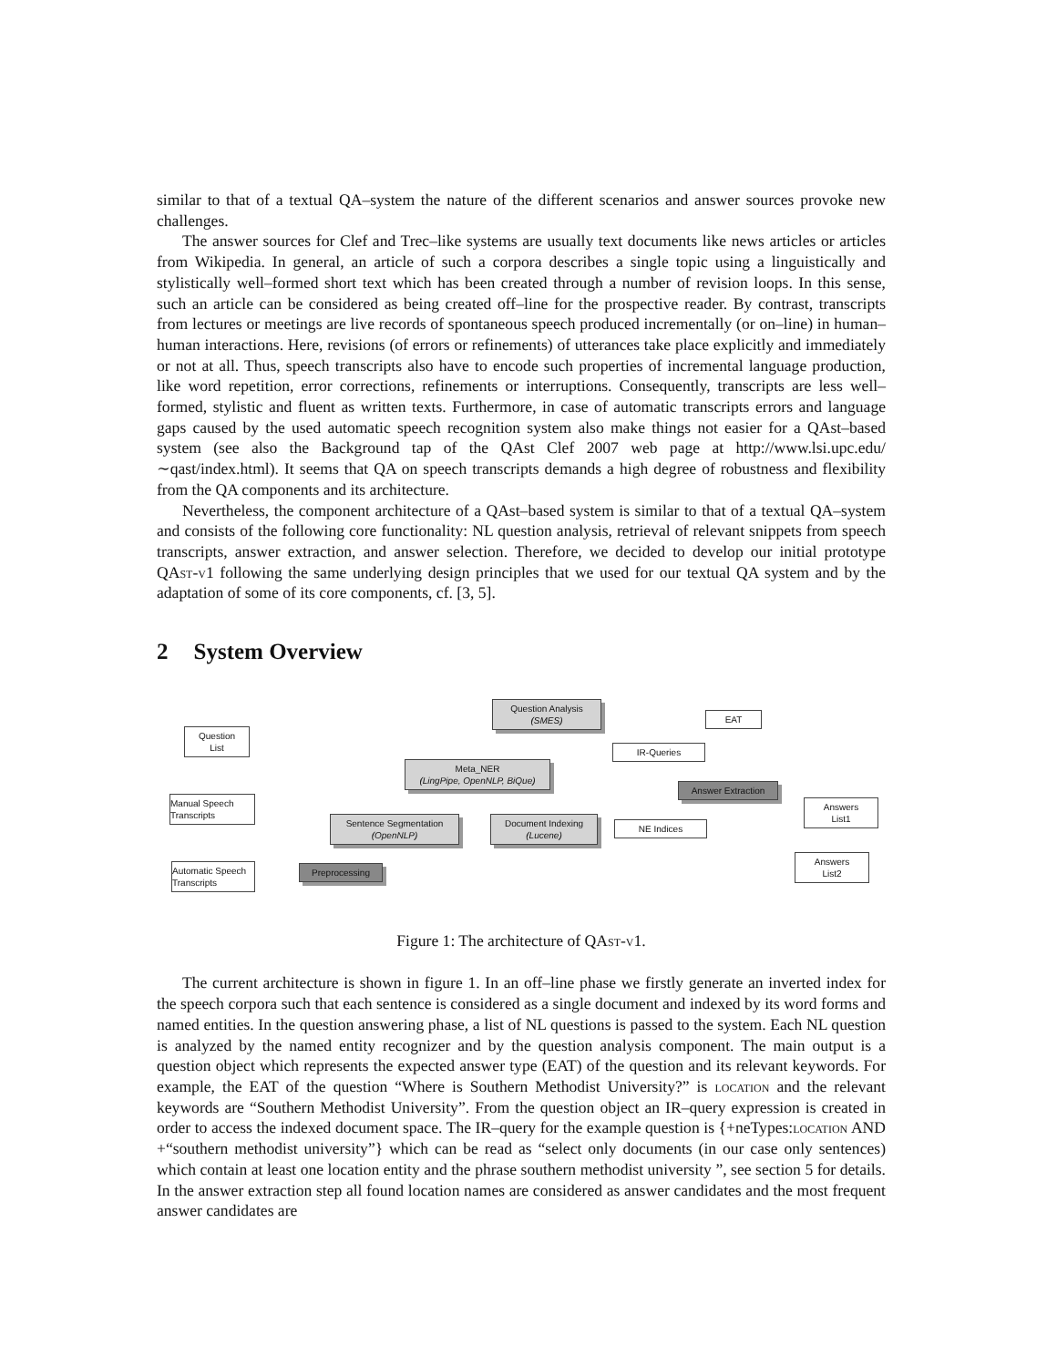similar to that of a textual QA–system the nature of the different scenarios and answer sources provoke new challenges.
The answer sources for Clef and Trec–like systems are usually text documents like news articles or articles from Wikipedia. In general, an article of such a corpora describes a single topic using a linguistically and stylistically well–formed short text which has been created through a number of revision loops. In this sense, such an article can be considered as being created off–line for the prospective reader. By contrast, transcripts from lectures or meetings are live records of spontaneous speech produced incrementally (or on–line) in human–human interactions. Here, revisions (of errors or refinements) of utterances take place explicitly and immediately or not at all. Thus, speech transcripts also have to encode such properties of incremental language production, like word repetition, error corrections, refinements or interruptions. Consequently, transcripts are less well–formed, stylistic and fluent as written texts. Furthermore, in case of automatic transcripts errors and language gaps caused by the used automatic speech recognition system also make things not easier for a QAst–based system (see also the Background tap of the QAst Clef 2007 web page at http://www.lsi.upc.edu/∼qast/index.html). It seems that QA on speech transcripts demands a high degree of robustness and flexibility from the QA components and its architecture.
Nevertheless, the component architecture of a QAst–based system is similar to that of a textual QA–system and consists of the following core functionality: NL question analysis, retrieval of relevant snippets from speech transcripts, answer extraction, and answer selection. Therefore, we decided to develop our initial prototype QAst-v1 following the same underlying design principles that we used for our textual QA system and by the adaptation of some of its core components, cf. [3, 5].
2 System Overview
Question Analysis
(SMES)
EAT
Question
List
IR-Queries
Meta_NER
(LingPipe, OpenNLP, BiQue)
Answer Extraction
Manual Speech
Transcripts
Answers
List1
Sentence Segmentation
(OpenNLP)
Document Indexing
(Lucene)
NE Indices
Automatic Speech
Transcripts
Preprocessing
Answers
List2
Figure 1: The architecture of QAst-v1.
The current architecture is shown in figure 1. In an off–line phase we firstly generate an inverted index for the speech corpora such that each sentence is considered as a single document and indexed by its word forms and named entities. In the question answering phase, a list of NL questions is passed to the system. Each NL question is analyzed by the named entity recognizer and by the question analysis component. The main output is a question object which represents the expected answer type (EAT) of the question and its relevant keywords. For example, the EAT of the question “Where is Southern Methodist University?” is location and the relevant keywords are “Southern Methodist University”. From the question object an IR–query expression is created in order to access the indexed document space. The IR–query for the example question is {+neTypes:location AND +“southern methodist university”} which can be read as “select only documents (in our case only sentences) which contain at least one location entity and the phrase southern methodist university ”, see section 5 for details. In the answer extraction step all found location names are considered as answer candidates and the most frequent answer candidates are